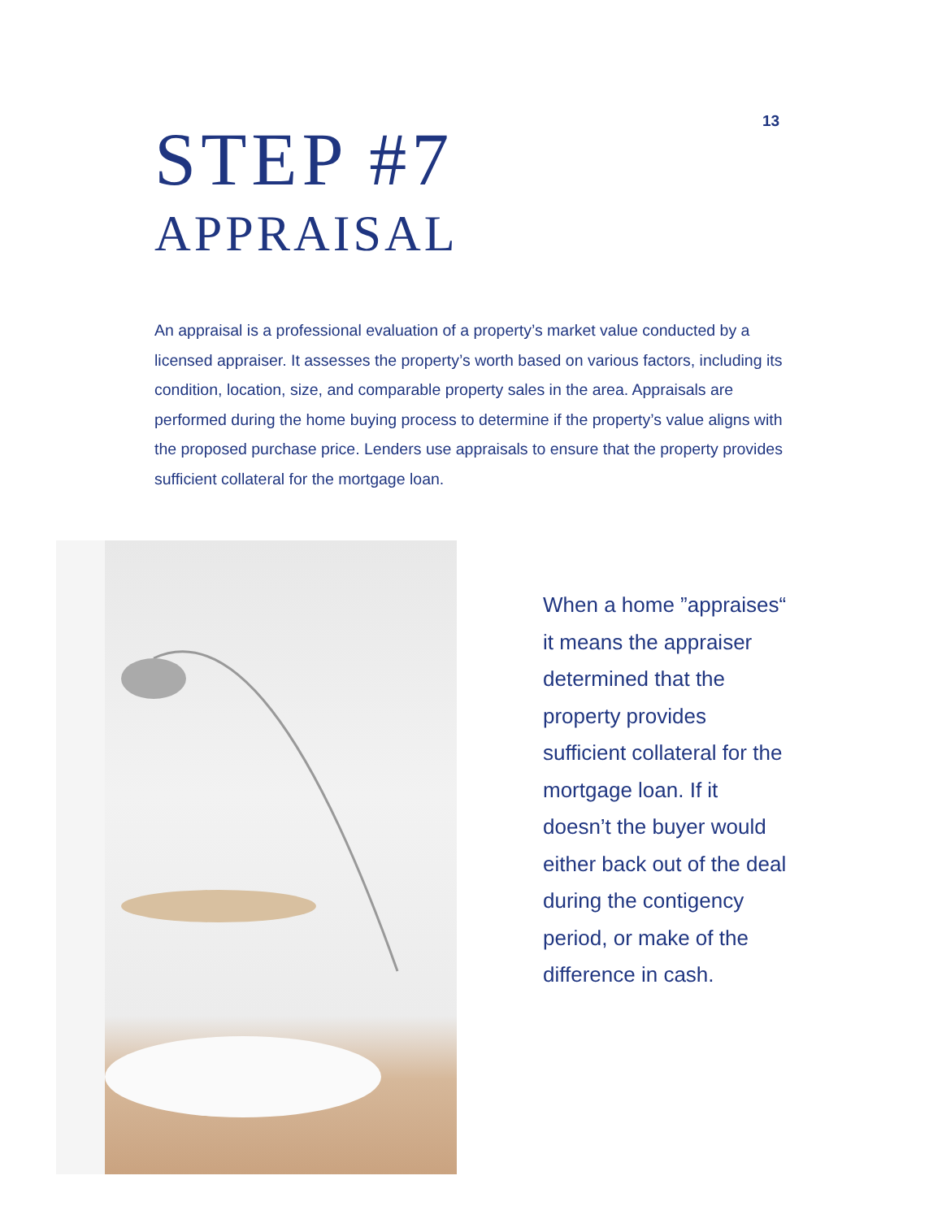13
STEP #7
APPRAISAL
An appraisal is a professional evaluation of a property’s market value conducted by a licensed appraiser. It assesses the property’s worth based on various factors, including its condition, location, size, and comparable property sales in the area. Appraisals are performed during the home buying process to determine if the property’s value aligns with the proposed purchase price. Lenders use appraisals to ensure that the property provides sufficient collateral for the mortgage loan.
When a home ”appraises“ it means the appraiser determined that the property provides sufficient collateral for the mortgage loan. If it doesn’t the buyer would either back out of the deal during the contigency period, or make of the difference in cash.